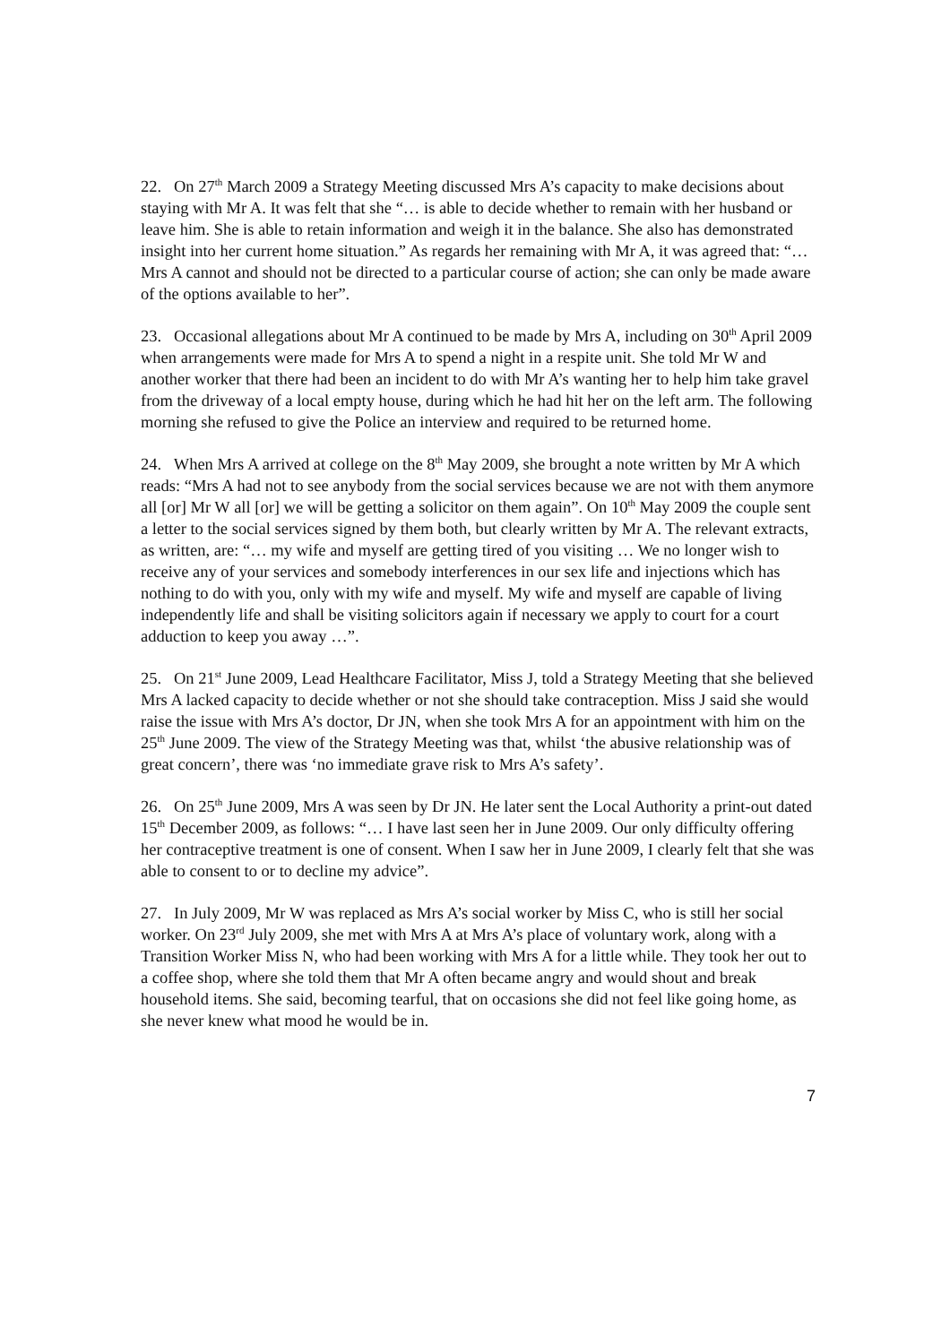22. On 27<sup>th</sup> March 2009 a Strategy Meeting discussed Mrs A’s capacity to make decisions about staying with Mr A. It was felt that she “… is able to decide whether to remain with her husband or leave him. She is able to retain information and weigh it in the balance. She also has demonstrated insight into her current home situation.” As regards her remaining with Mr A, it was agreed that: “… Mrs A cannot and should not be directed to a particular course of action; she can only be made aware of the options available to her”.
23. Occasional allegations about Mr A continued to be made by Mrs A, including on 30<sup>th</sup> April 2009 when arrangements were made for Mrs A to spend a night in a respite unit. She told Mr W and another worker that there had been an incident to do with Mr A’s wanting her to help him take gravel from the driveway of a local empty house, during which he had hit her on the left arm. The following morning she refused to give the Police an interview and required to be returned home.
24. When Mrs A arrived at college on the 8<sup>th</sup> May 2009, she brought a note written by Mr A which reads: “Mrs A had not to see anybody from the social services because we are not with them anymore all [or] Mr W all [or] we will be getting a solicitor on them again”. On 10<sup>th</sup> May 2009 the couple sent a letter to the social services signed by them both, but clearly written by Mr A. The relevant extracts, as written, are: “… my wife and myself are getting tired of you visiting … We no longer wish to receive any of your services and somebody interferences in our sex life and injections which has nothing to do with you, only with my wife and myself. My wife and myself are capable of living independently life and shall be visiting solicitors again if necessary we apply to court for a court adduction to keep you away …”.
25. On 21<sup>st</sup> June 2009, Lead Healthcare Facilitator, Miss J, told a Strategy Meeting that she believed Mrs A lacked capacity to decide whether or not she should take contraception. Miss J said she would raise the issue with Mrs A’s doctor, Dr JN, when she took Mrs A for an appointment with him on the 25<sup>th</sup> June 2009. The view of the Strategy Meeting was that, whilst ‘the abusive relationship was of great concern’, there was ‘no immediate grave risk to Mrs A’s safety’.
26. On 25<sup>th</sup> June 2009, Mrs A was seen by Dr JN. He later sent the Local Authority a print-out dated 15<sup>th</sup> December 2009, as follows: “… I have last seen her in June 2009. Our only difficulty offering her contraceptive treatment is one of consent. When I saw her in June 2009, I clearly felt that she was able to consent to or to decline my advice”.
27. In July 2009, Mr W was replaced as Mrs A’s social worker by Miss C, who is still her social worker. On 23<sup>rd</sup> July 2009, she met with Mrs A at Mrs A’s place of voluntary work, along with a Transition Worker Miss N, who had been working with Mrs A for a little while. They took her out to a coffee shop, where she told them that Mr A often became angry and would shout and break household items. She said, becoming tearful, that on occasions she did not feel like going home, as she never knew what mood he would be in.
7